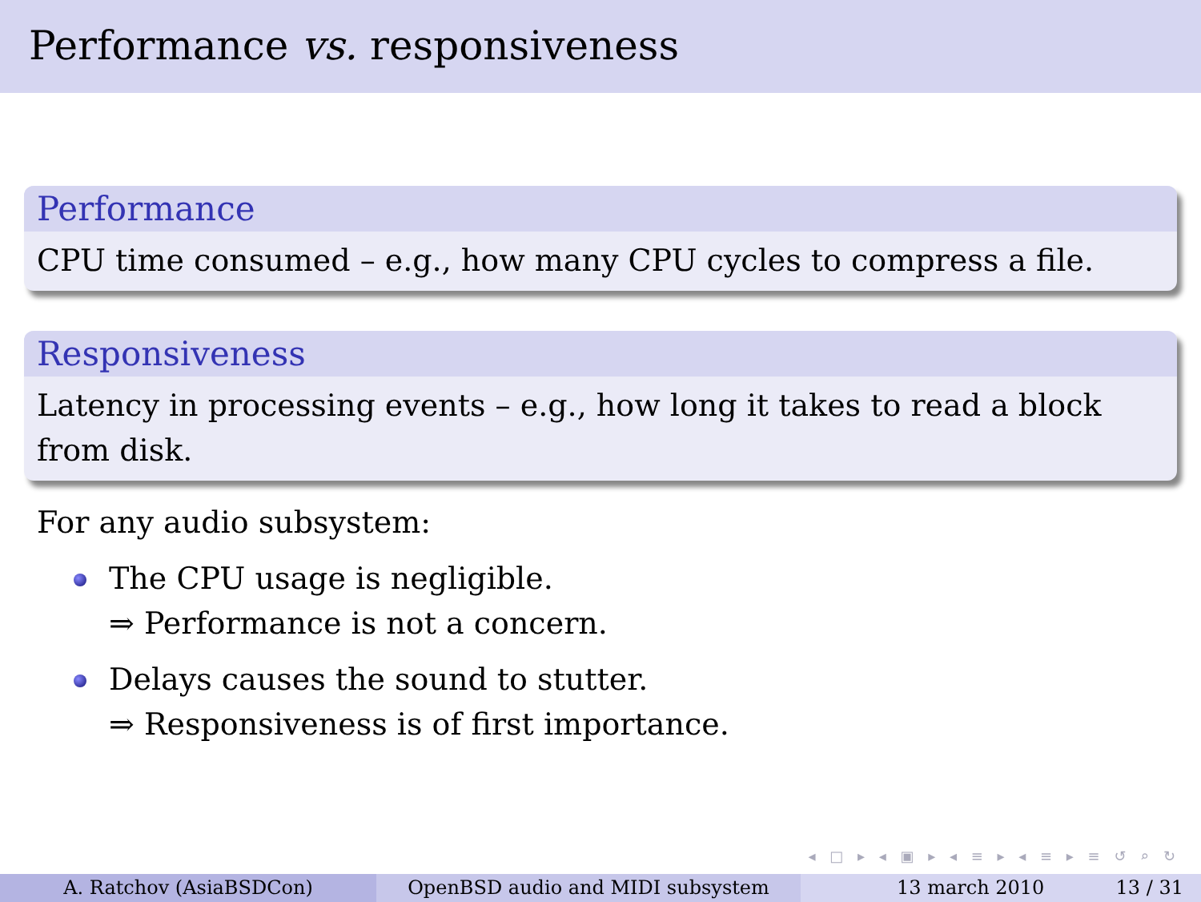Performance vs. responsiveness
Performance
CPU time consumed – e.g., how many CPU cycles to compress a file.
Responsiveness
Latency in processing events – e.g., how long it takes to read a block from disk.
For any audio subsystem:
The CPU usage is negligible.
⇒ Performance is not a concern.
Delays causes the sound to stutter.
⇒ Responsiveness is of first importance.
◂ □ ▸ ◂ ▣ ▸ ◂ ≡ ▸ ◂ ≡ ▸ ≡ ↺ ⌕ ↻
A. Ratchov (AsiaBSDCon) OpenBSD audio and MIDI subsystem 13 march 2010 13 / 31